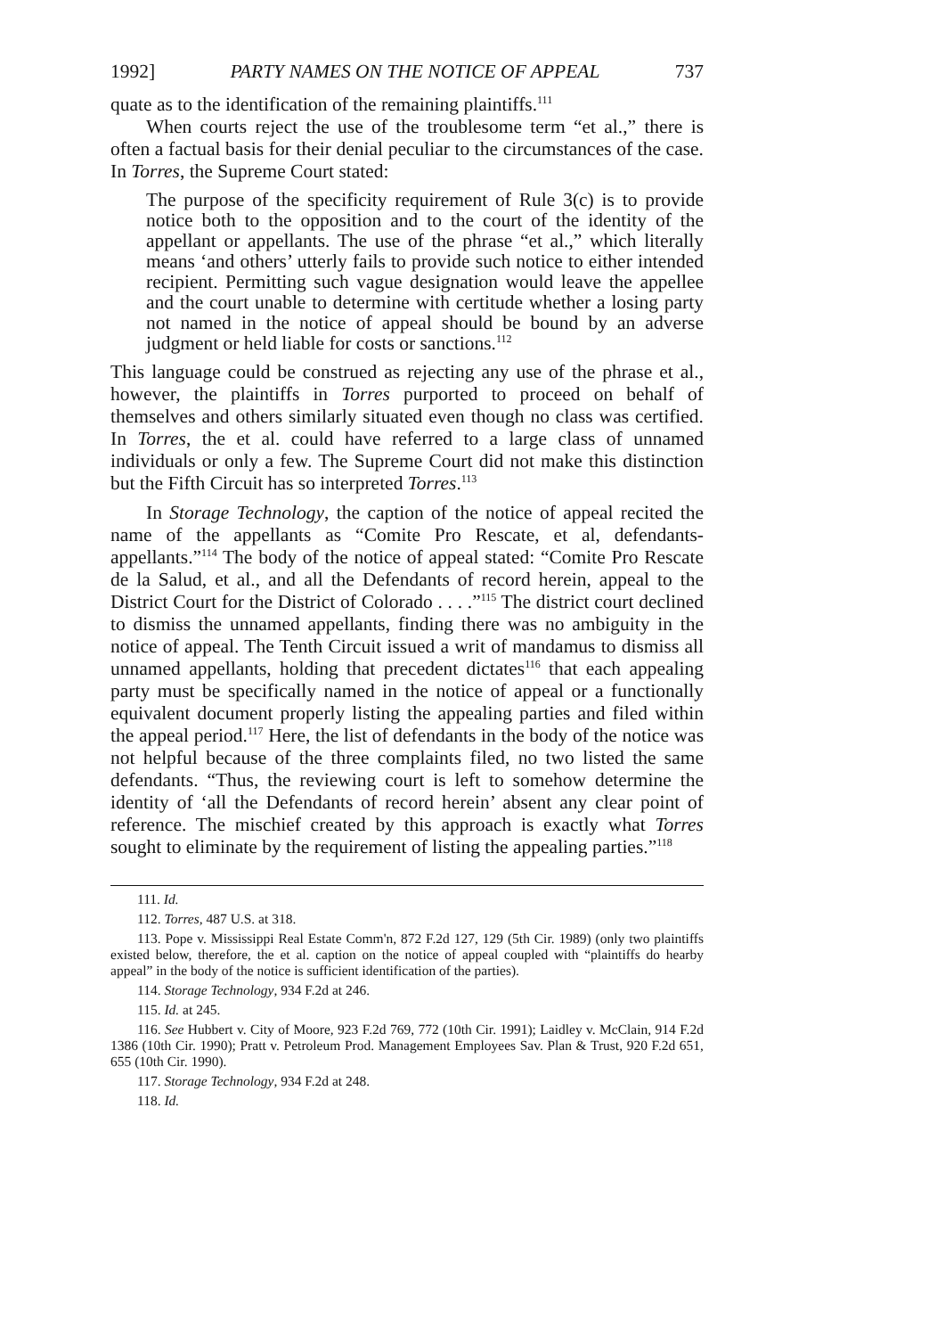1992] PARTY NAMES ON THE NOTICE OF APPEAL 737
quate as to the identification of the remaining plaintiffs.<sup>111</sup>
When courts reject the use of the troublesome term “et al.,” there is often a factual basis for their denial peculiar to the circumstances of the case. In Torres, the Supreme Court stated:
The purpose of the specificity requirement of Rule 3(c) is to provide notice both to the opposition and to the court of the identity of the appellant or appellants. The use of the phrase “et al.,” which literally means ‘and others’ utterly fails to provide such notice to either intended recipient. Permitting such vague designation would leave the appellee and the court unable to determine with certitude whether a losing party not named in the notice of appeal should be bound by an adverse judgment or held liable for costs or sanctions.<sup>112</sup>
This language could be construed as rejecting any use of the phrase et al., however, the plaintiffs in Torres purported to proceed on behalf of themselves and others similarly situated even though no class was certified. In Torres, the et al. could have referred to a large class of unnamed individuals or only a few. The Supreme Court did not make this distinction but the Fifth Circuit has so interpreted Torres.<sup>113</sup>
In Storage Technology, the caption of the notice of appeal recited the name of the appellants as “Comite Pro Rescate, et al, defendants-appellants.”<sup>114</sup> The body of the notice of appeal stated: “Comite Pro Rescate de la Salud, et al., and all the Defendants of record herein, appeal to the District Court for the District of Colorado . . . .”<sup>115</sup> The district court declined to dismiss the unnamed appellants, finding there was no ambiguity in the notice of appeal. The Tenth Circuit issued a writ of mandamus to dismiss all unnamed appellants, holding that precedent dictates<sup>116</sup> that each appealing party must be specifically named in the notice of appeal or a functionally equivalent document properly listing the appealing parties and filed within the appeal period.<sup>117</sup> Here, the list of defendants in the body of the notice was not helpful because of the three complaints filed, no two listed the same defendants. “Thus, the reviewing court is left to somehow determine the identity of ‘all the Defendants of record herein’ absent any clear point of reference. The mischief created by this approach is exactly what Torres sought to eliminate by the requirement of listing the appealing parties.”<sup>118</sup>
111. Id.
112. Torres, 487 U.S. at 318.
113. Pope v. Mississippi Real Estate Comm'n, 872 F.2d 127, 129 (5th Cir. 1989) (only two plaintiffs existed below, therefore, the et al. caption on the notice of appeal coupled with “plaintiffs do hearby appeal” in the body of the notice is sufficient identification of the parties).
114. Storage Technology, 934 F.2d at 246.
115. Id. at 245.
116. See Hubbert v. City of Moore, 923 F.2d 769, 772 (10th Cir. 1991); Laidley v. McClain, 914 F.2d 1386 (10th Cir. 1990); Pratt v. Petroleum Prod. Management Employees Sav. Plan & Trust, 920 F.2d 651, 655 (10th Cir. 1990).
117. Storage Technology, 934 F.2d at 248.
118. Id.